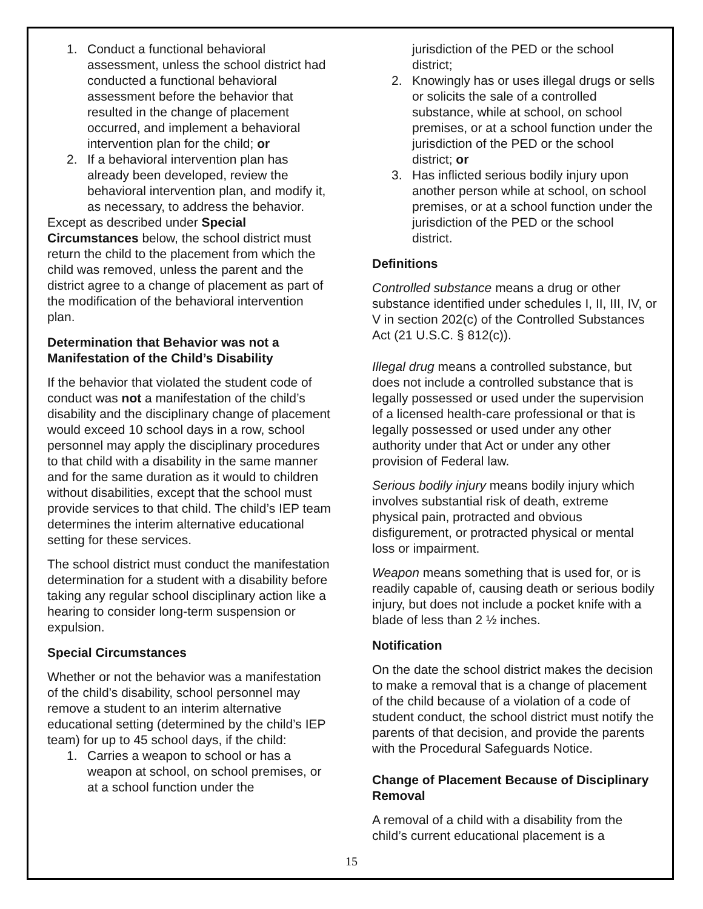1. Conduct a functional behavioral assessment, unless the school district had conducted a functional behavioral assessment before the behavior that resulted in the change of placement occurred, and implement a behavioral intervention plan for the child; or
2. If a behavioral intervention plan has already been developed, review the behavioral intervention plan, and modify it, as necessary, to address the behavior.
Except as described under Special Circumstances below, the school district must return the child to the placement from which the child was removed, unless the parent and the district agree to a change of placement as part of the modification of the behavioral intervention plan.
Determination that Behavior was not a Manifestation of the Child’s Disability
If the behavior that violated the student code of conduct was not a manifestation of the child’s disability and the disciplinary change of placement would exceed 10 school days in a row, school personnel may apply the disciplinary procedures to that child with a disability in the same manner and for the same duration as it would to children without disabilities, except that the school must provide services to that child. The child’s IEP team determines the interim alternative educational setting for these services.
The school district must conduct the manifestation determination for a student with a disability before taking any regular school disciplinary action like a hearing to consider long-term suspension or expulsion.
Special Circumstances
Whether or not the behavior was a manifestation of the child’s disability, school personnel may remove a student to an interim alternative educational setting (determined by the child’s IEP team) for up to 45 school days, if the child:
1. Carries a weapon to school or has a weapon at school, on school premises, or at a school function under the
jurisdiction of the PED or the school district;
2. Knowingly has or uses illegal drugs or sells or solicits the sale of a controlled substance, while at school, on school premises, or at a school function under the jurisdiction of the PED or the school district; or
3. Has inflicted serious bodily injury upon another person while at school, on school premises, or at a school function under the jurisdiction of the PED or the school district.
Definitions
Controlled substance means a drug or other substance identified under schedules I, II, III, IV, or V in section 202(c) of the Controlled Substances Act (21 U.S.C. § 812(c)).
Illegal drug means a controlled substance, but does not include a controlled substance that is legally possessed or used under the supervision of a licensed health-care professional or that is legally possessed or used under any other authority under that Act or under any other provision of Federal law.
Serious bodily injury means bodily injury which involves substantial risk of death, extreme physical pain, protracted and obvious disfigurement, or protracted physical or mental loss or impairment.
Weapon means something that is used for, or is readily capable of, causing death or serious bodily injury, but does not include a pocket knife with a blade of less than 2 ½ inches.
Notification
On the date the school district makes the decision to make a removal that is a change of placement of the child because of a violation of a code of student conduct, the school district must notify the parents of that decision, and provide the parents with the Procedural Safeguards Notice.
Change of Placement Because of Disciplinary Removal
A removal of a child with a disability from the child’s current educational placement is a
15